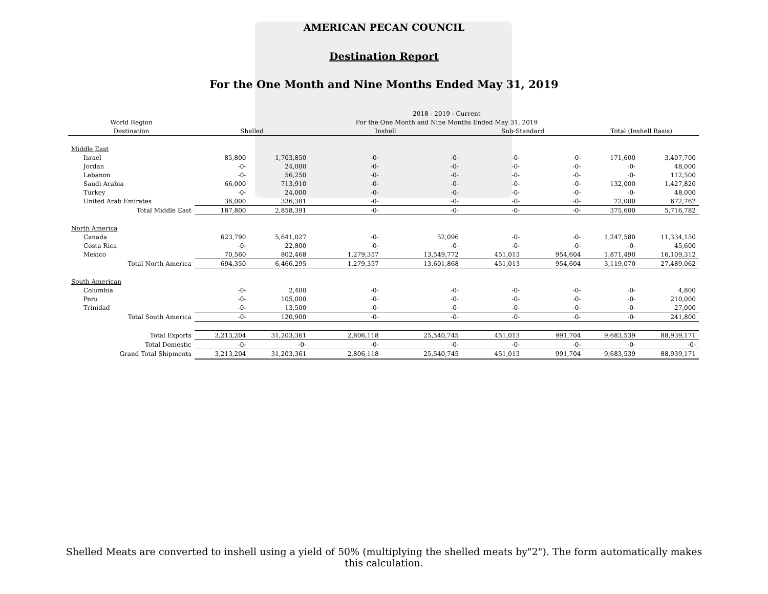AMERICAN PECAN COUNCIL
Destination Report
For the One Month and Nine Months Ended May 31, 2019
| | | | 2018 - 2019 - Current | | | | | |
| --- | --- | --- | --- | --- | --- | --- | --- | --- |
| World Region | | | For the One Month and Nine Months Ended May 31, 2019 | | | | | |
| Destination | Shelled | | Inshell | | Sub-Standard | | Total (Inshell Basis) | |
| Middle East | | | | | | | | |
| Israel | 85,800 | 1,703,850 | -0- | -0- | -0- | -0- | 171,600 | 3,407,700 |
| Jordan | -0- | 24,000 | -0- | -0- | -0- | -0- | -0- | 48,000 |
| Lebanon | -0- | 56,250 | -0- | -0- | -0- | -0- | -0- | 112,500 |
| Saudi Arabia | 66,000 | 713,910 | -0- | -0- | -0- | -0- | 132,000 | 1,427,820 |
| Turkey | -0- | 24,000 | -0- | -0- | -0- | -0- | -0- | 48,000 |
| United Arab Emirates | 36,000 | 336,381 | -0- | -0- | -0- | -0- | 72,000 | 672,762 |
| Total Middle East | 187,800 | 2,858,391 | -0- | -0- | -0- | -0- | 375,600 | 5,716,782 |
| North America | | | | | | | | |
| Canada | 623,790 | 5,641,027 | -0- | 52,096 | -0- | -0- | 1,247,580 | 11,334,150 |
| Costa Rica | -0- | 22,800 | -0- | -0- | -0- | -0- | -0- | 45,600 |
| Mexico | 70,560 | 802,468 | 1,279,357 | 13,549,772 | 451,013 | 954,604 | 1,871,490 | 16,109,312 |
| Total North America | 694,350 | 6,466,295 | 1,279,357 | 13,601,868 | 451,013 | 954,604 | 3,119,070 | 27,489,062 |
| South American | | | | | | | | |
| Columbia | -0- | 2,400 | -0- | -0- | -0- | -0- | -0- | 4,800 |
| Peru | -0- | 105,000 | -0- | -0- | -0- | -0- | -0- | 210,000 |
| Trinidad | -0- | 13,500 | -0- | -0- | -0- | -0- | -0- | 27,000 |
| Total South America | -0- | 120,900 | -0- | -0- | -0- | -0- | -0- | 241,800 |
| Total Exports | 3,213,204 | 31,203,361 | 2,806,118 | 25,540,745 | 451,013 | 991,704 | 9,683,539 | 88,939,171 |
| Total Domestic | -0- | -0- | -0- | -0- | -0- | -0- | -0- | -0- |
| Grand Total Shipments | 3,213,204 | 31,203,361 | 2,806,118 | 25,540,745 | 451,013 | 991,704 | 9,683,539 | 88,939,171 |
Shelled Meats are converted to inshell using a yield of 50% (multiplying the shelled meats by"2"). The form automatically makes this calculation.